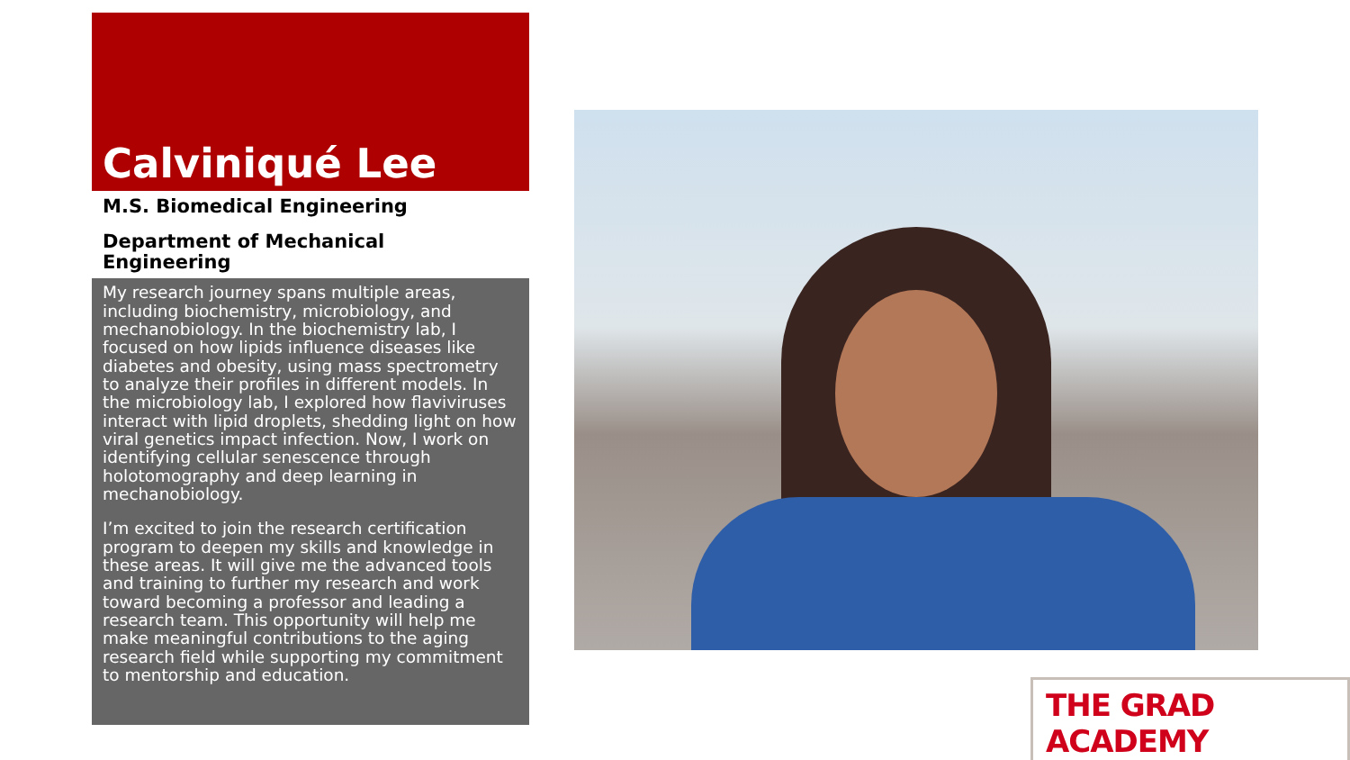Calviniqué Lee
M.S. Biomedical Engineering
Department of Mechanical
Engineering
My research journey spans multiple areas, including biochemistry, microbiology, and mechanobiology. In the biochemistry lab, I focused on how lipids influence diseases like diabetes and obesity, using mass spectrometry to analyze their profiles in different models. In the microbiology lab, I explored how flaviviruses interact with lipid droplets, shedding light on how viral genetics impact infection. Now, I work on identifying cellular senescence through holotomography and deep learning in mechanobiology.
I’m excited to join the research certification program to deepen my skills and knowledge in these areas. It will give me the advanced tools and training to further my research and work toward becoming a professor and leading a research team. This opportunity will help me make meaningful contributions to the aging research field while supporting my commitment to mentorship and education.
THE GRAD ACADEMY